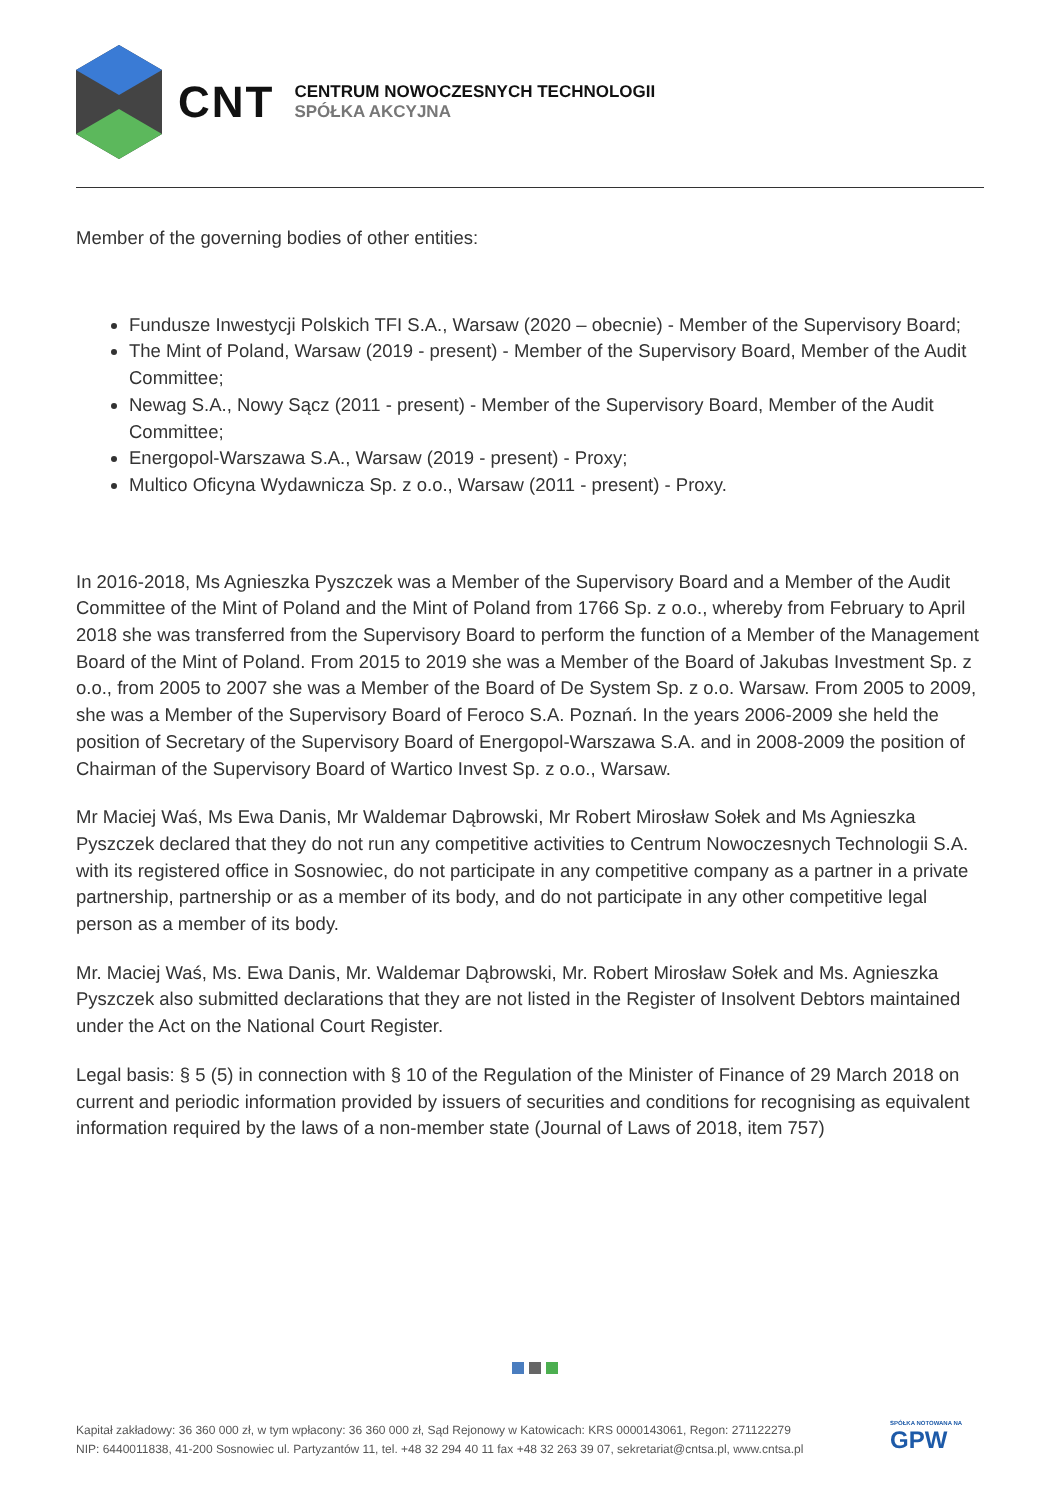CNT
CENTRUM NOWOCZESNYCH TECHNOLOGII
SPÓŁKA AKCYJNA
Member of the governing bodies of other entities:
Fundusze Inwestycji Polskich TFI S.A., Warsaw (2020 – obecnie) - Member of the Supervisory Board;
The Mint of Poland, Warsaw (2019 - present) - Member of the Supervisory Board, Member of the Audit Committee;
Newag S.A., Nowy Sącz (2011 - present) - Member of the Supervisory Board, Member of the Audit Committee;
Energopol-Warszawa S.A., Warsaw (2019 - present) - Proxy;
Multico Oficyna Wydawnicza Sp. z o.o., Warsaw (2011 - present) - Proxy.
In 2016-2018, Ms Agnieszka Pyszczek was a Member of the Supervisory Board and a Member of the Audit Committee of the Mint of Poland and the Mint of Poland from 1766 Sp. z o.o., whereby from February to April 2018 she was transferred from the Supervisory Board to perform the function of a Member of the Management Board of the Mint of Poland. From 2015 to 2019 she was a Member of the Board of Jakubas Investment Sp. z o.o., from 2005 to 2007 she was a Member of the Board of De System Sp. z o.o. Warsaw. From 2005 to 2009, she was a Member of the Supervisory Board of Feroco S.A. Poznań. In the years 2006-2009 she held the position of Secretary of the Supervisory Board of Energopol-Warszawa S.A. and in 2008-2009 the position of Chairman of the Supervisory Board of Wartico Invest Sp. z o.o., Warsaw.
Mr Maciej Waś, Ms Ewa Danis, Mr Waldemar Dąbrowski, Mr Robert Mirosław Sołek and Ms Agnieszka Pyszczek declared that they do not run any competitive activities to Centrum Nowoczesnych Technologii S.A. with its registered office in Sosnowiec, do not participate in any competitive company as a partner in a private partnership, partnership or as a member of its body, and do not participate in any other competitive legal person as a member of its body.
Mr. Maciej Waś, Ms. Ewa Danis, Mr. Waldemar Dąbrowski, Mr. Robert Mirosław Sołek and Ms. Agnieszka Pyszczek also submitted declarations that they are not listed in the Register of Insolvent Debtors maintained under the Act on the National Court Register.
Legal basis: § 5 (5) in connection with § 10 of the Regulation of the Minister of Finance of 29 March 2018 on current and periodic information provided by issuers of securities and conditions for recognising as equivalent information required by the laws of a non-member state (Journal of Laws of 2018, item 757)
Kapitał zakładowy: 36 360 000 zł, w tym wpłacony: 36 360 000 zł, Sąd Rejonowy w Katowicach: KRS 0000143061, Regon: 271122279
NIP: 6440011838, 41-200 Sosnowiec ul. Partyzantów 11, tel. +48 32 294 40 11 fax +48 32 263 39 07, sekretariat@cntsa.pl, www.cntsa.pl
SPÓŁKA NOTOWANA NA
GPW